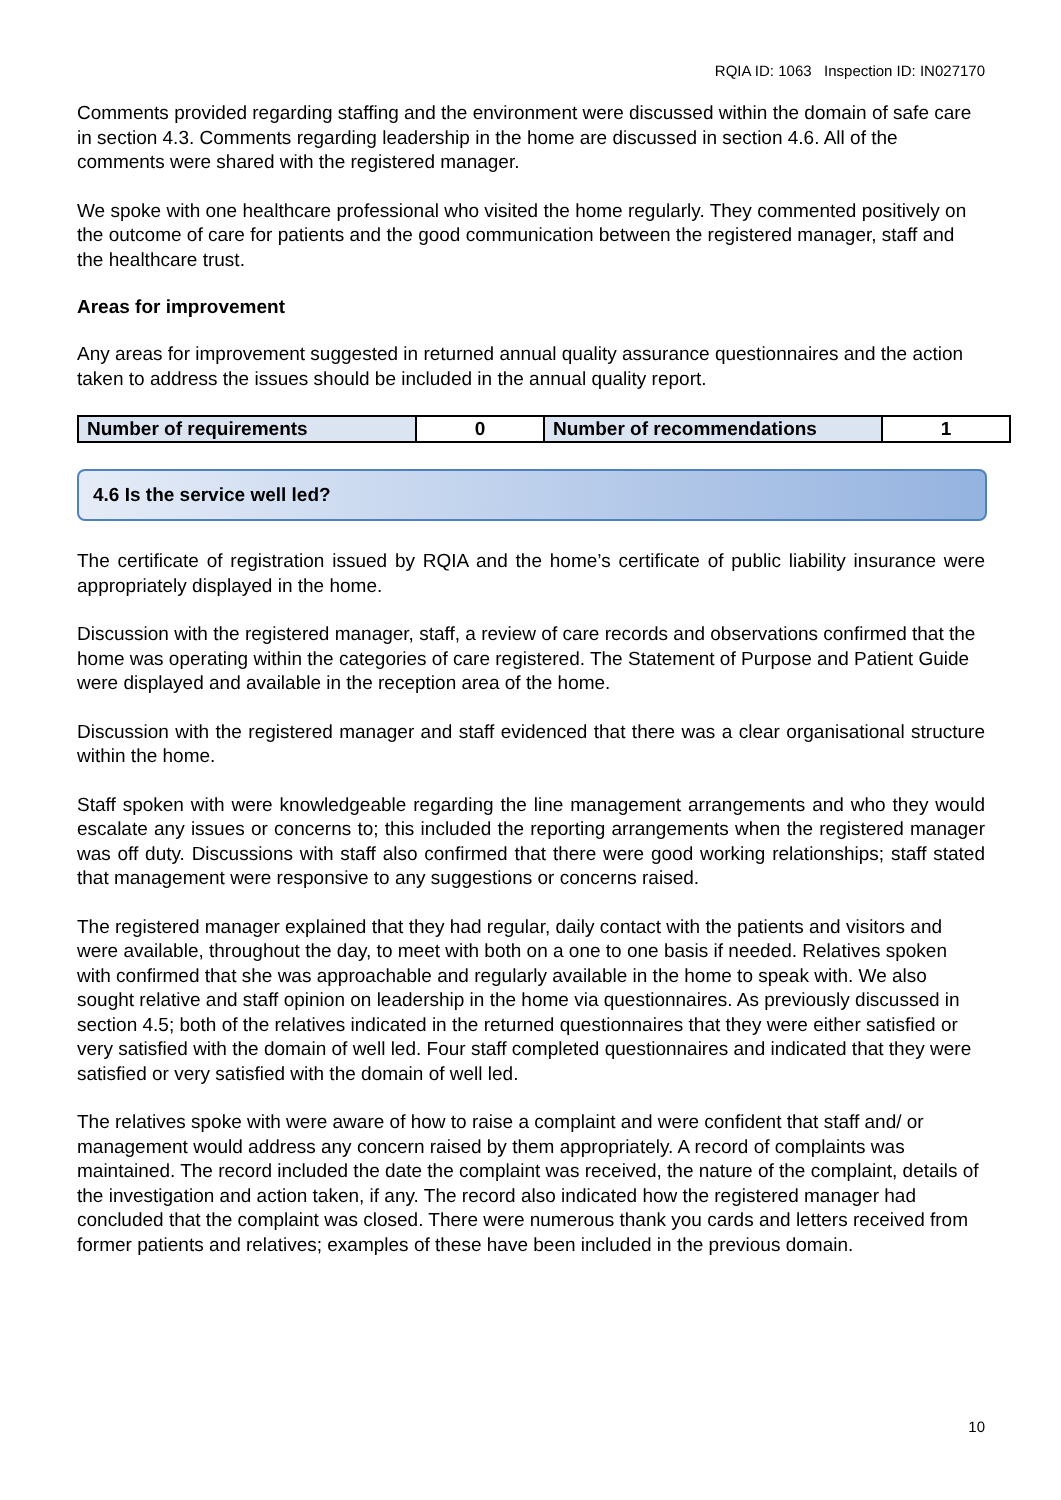RQIA ID: 1063 Inspection ID: IN027170
Comments provided regarding staffing and the environment were discussed within the domain of safe care in section 4.3. Comments regarding leadership in the home are discussed in section 4.6. All of the comments were shared with the registered manager.
We spoke with one healthcare professional who visited the home regularly. They commented positively on the outcome of care for patients and the good communication between the registered manager, staff and the healthcare trust.
Areas for improvement
Any areas for improvement suggested in returned annual quality assurance questionnaires and the action taken to address the issues should be included in the annual quality report.
| Number of requirements | 0 | Number of recommendations | 1 |
4.6 Is the service well led?
The certificate of registration issued by RQIA and the home’s certificate of public liability insurance were appropriately displayed in the home.
Discussion with the registered manager, staff, a review of care records and observations confirmed that the home was operating within the categories of care registered. The Statement of Purpose and Patient Guide were displayed and available in the reception area of the home.
Discussion with the registered manager and staff evidenced that there was a clear organisational structure within the home.
Staff spoken with were knowledgeable regarding the line management arrangements and who they would escalate any issues or concerns to; this included the reporting arrangements when the registered manager was off duty. Discussions with staff also confirmed that there were good working relationships; staff stated that management were responsive to any suggestions or concerns raised.
The registered manager explained that they had regular, daily contact with the patients and visitors and were available, throughout the day, to meet with both on a one to one basis if needed. Relatives spoken with confirmed that she was approachable and regularly available in the home to speak with. We also sought relative and staff opinion on leadership in the home via questionnaires. As previously discussed in section 4.5; both of the relatives indicated in the returned questionnaires that they were either satisfied or very satisfied with the domain of well led. Four staff completed questionnaires and indicated that they were satisfied or very satisfied with the domain of well led.
The relatives spoke with were aware of how to raise a complaint and were confident that staff and/ or management would address any concern raised by them appropriately. A record of complaints was maintained. The record included the date the complaint was received, the nature of the complaint, details of the investigation and action taken, if any. The record also indicated how the registered manager had concluded that the complaint was closed. There were numerous thank you cards and letters received from former patients and relatives; examples of these have been included in the previous domain.
10